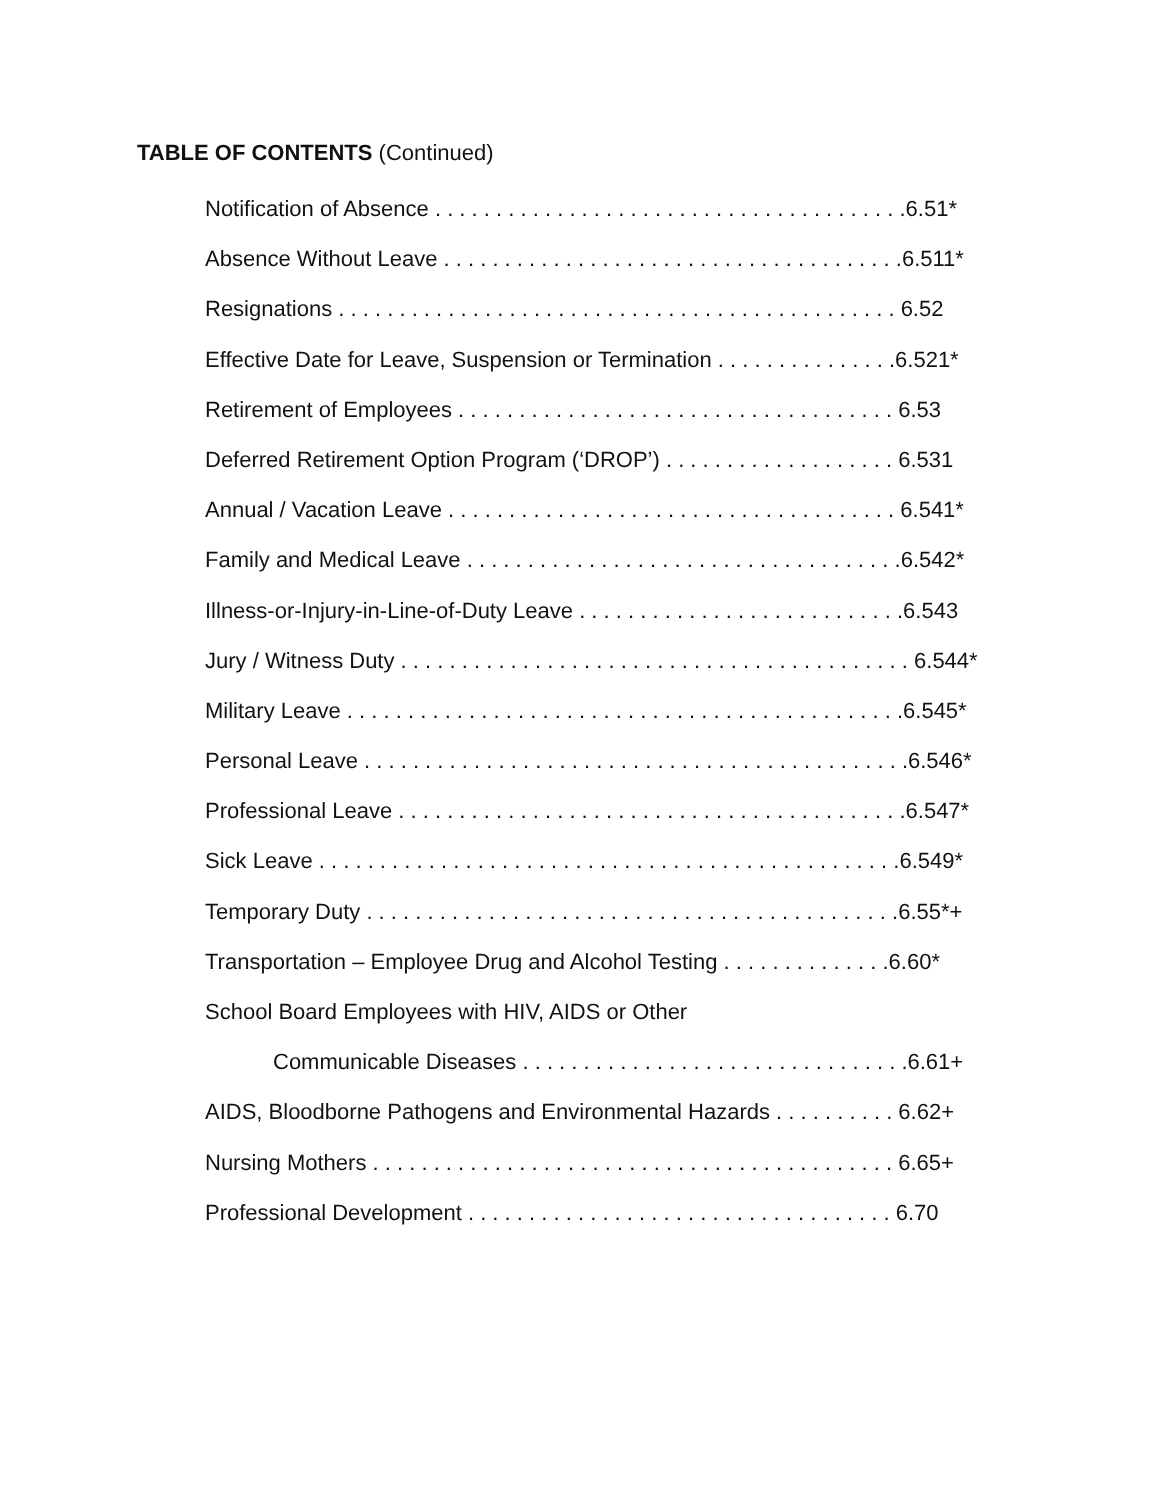TABLE OF CONTENTS (Continued)
Notification of Absence . . . . . . . . . . . . . . . . . . . . . . . . . . . . . . . . . . . . . . .6.51*
Absence Without Leave . . . . . . . . . . . . . . . . . . . . . . . . . . . . . . . . . . . . . .6.511*
Resignations . . . . . . . . . . . . . . . . . . . . . . . . . . . . . . . . . . . . . . . . . . . . . . 6.52
Effective Date for Leave, Suspension or Termination . . . . . . . . . . . . . . .6.521*
Retirement of Employees . . . . . . . . . . . . . . . . . . . . . . . . . . . . . . . . . . . . 6.53
Deferred Retirement Option Program (‘DROP’) . . . . . . . . . . . . . . . . . . . 6.531
Annual / Vacation Leave . . . . . . . . . . . . . . . . . . . . . . . . . . . . . . . . . . . . . 6.541*
Family and Medical Leave . . . . . . . . . . . . . . . . . . . . . . . . . . . . . . . . . . . .6.542*
Illness-or-Injury-in-Line-of-Duty Leave . . . . . . . . . . . . . . . . . . . . . . . . . . .6.543
Jury / Witness Duty . . . . . . . . . . . . . . . . . . . . . . . . . . . . . . . . . . . . . . . . . . 6.544*
Military Leave . . . . . . . . . . . . . . . . . . . . . . . . . . . . . . . . . . . . . . . . . . . . . .6.545*
Personal Leave . . . . . . . . . . . . . . . . . . . . . . . . . . . . . . . . . . . . . . . . . . . . .6.546*
Professional Leave . . . . . . . . . . . . . . . . . . . . . . . . . . . . . . . . . . . . . . . . . .6.547*
Sick Leave . . . . . . . . . . . . . . . . . . . . . . . . . . . . . . . . . . . . . . . . . . . . . . . .6.549*
Temporary Duty . . . . . . . . . . . . . . . . . . . . . . . . . . . . . . . . . . . . . . . . . . . .6.55*+
Transportation – Employee Drug and Alcohol Testing . . . . . . . . . . . . . .6.60*
School Board Employees with HIV, AIDS or Other
Communicable Diseases . . . . . . . . . . . . . . . . . . . . . . . . . . . . . . . .6.61+
AIDS, Bloodborne Pathogens and Environmental Hazards . . . . . . . . . . 6.62+
Nursing Mothers . . . . . . . . . . . . . . . . . . . . . . . . . . . . . . . . . . . . . . . . . . . 6.65+
Professional Development . . . . . . . . . . . . . . . . . . . . . . . . . . . . . . . . . . . 6.70